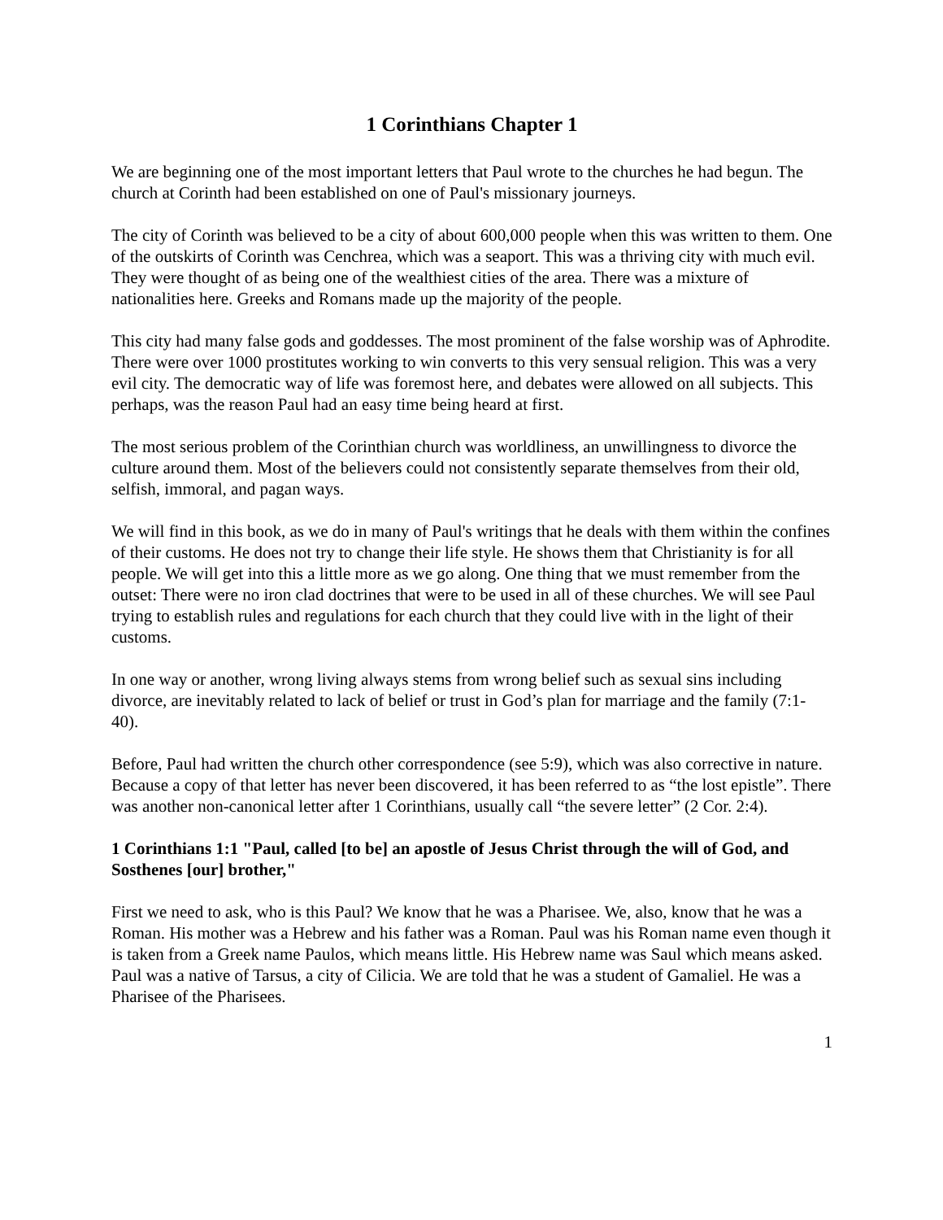1 Corinthians Chapter 1
We are beginning one of the most important letters that Paul wrote to the churches he had begun. The church at Corinth had been established on one of Paul's missionary journeys.
The city of Corinth was believed to be a city of about 600,000 people when this was written to them. One of the outskirts of Corinth was Cenchrea, which was a seaport. This was a thriving city with much evil. They were thought of as being one of the wealthiest cities of the area. There was a mixture of nationalities here. Greeks and Romans made up the majority of the people.
This city had many false gods and goddesses. The most prominent of the false worship was of Aphrodite. There were over 1000 prostitutes working to win converts to this very sensual religion. This was a very evil city. The democratic way of life was foremost here, and debates were allowed on all subjects. This perhaps, was the reason Paul had an easy time being heard at first.
The most serious problem of the Corinthian church was worldliness, an unwillingness to divorce the culture around them. Most of the believers could not consistently separate themselves from their old, selfish, immoral, and pagan ways.
We will find in this book, as we do in many of Paul's writings that he deals with them within the confines of their customs. He does not try to change their life style. He shows them that Christianity is for all people. We will get into this a little more as we go along. One thing that we must remember from the outset: There were no iron clad doctrines that were to be used in all of these churches. We will see Paul trying to establish rules and regulations for each church that they could live with in the light of their customs.
In one way or another, wrong living always stems from wrong belief such as sexual sins including divorce, are inevitably related to lack of belief or trust in God’s plan for marriage and the family (7:1-40).
Before, Paul had written the church other correspondence (see 5:9), which was also corrective in nature. Because a copy of that letter has never been discovered, it has been referred to as “the lost epistle”. There was another non-canonical letter after 1 Corinthians, usually call “the severe letter” (2 Cor. 2:4).
1 Corinthians 1:1 "Paul, called [to be] an apostle of Jesus Christ through the will of God, and Sosthenes [our] brother,"
First we need to ask, who is this Paul? We know that he was a Pharisee. We, also, know that he was a Roman. His mother was a Hebrew and his father was a Roman. Paul was his Roman name even though it is taken from a Greek name Paulos, which means little. His Hebrew name was Saul which means asked. Paul was a native of Tarsus, a city of Cilicia. We are told that he was a student of Gamaliel. He was a Pharisee of the Pharisees.
1